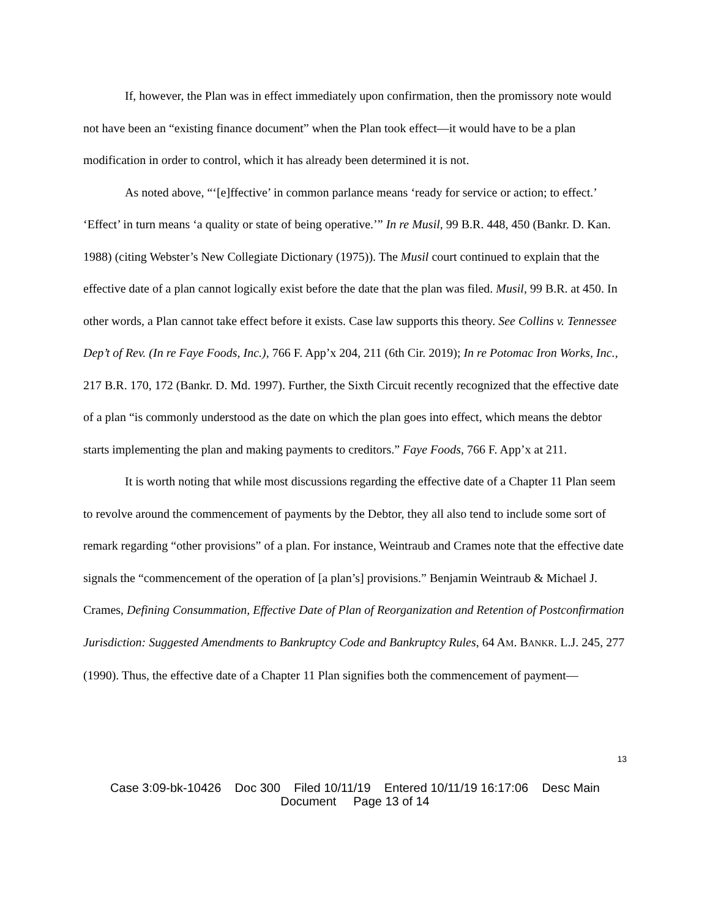If, however, the Plan was in effect immediately upon confirmation, then the promissory note would not have been an “existing finance document” when the Plan took effect—it would have to be a plan modification in order to control, which it has already been determined it is not.
As noted above, “‘[e]ffective’ in common parlance means ‘ready for service or action; to effect.’ ‘Effect’ in turn means ‘a quality or state of being operative.’” In re Musil, 99 B.R. 448, 450 (Bankr. D. Kan. 1988) (citing Webster’s New Collegiate Dictionary (1975)). The Musil court continued to explain that the effective date of a plan cannot logically exist before the date that the plan was filed. Musil, 99 B.R. at 450. In other words, a Plan cannot take effect before it exists. Case law supports this theory. See Collins v. Tennessee Dep’t of Rev. (In re Faye Foods, Inc.), 766 F. App’x 204, 211 (6th Cir. 2019); In re Potomac Iron Works, Inc., 217 B.R. 170, 172 (Bankr. D. Md. 1997). Further, the Sixth Circuit recently recognized that the effective date of a plan “is commonly understood as the date on which the plan goes into effect, which means the debtor starts implementing the plan and making payments to creditors.” Faye Foods, 766 F. App’x at 211.
It is worth noting that while most discussions regarding the effective date of a Chapter 11 Plan seem to revolve around the commencement of payments by the Debtor, they all also tend to include some sort of remark regarding “other provisions” of a plan. For instance, Weintraub and Crames note that the effective date signals the “commencement of the operation of [a plan’s] provisions.” Benjamin Weintraub & Michael J. Crames, Defining Consummation, Effective Date of Plan of Reorganization and Retention of Postconfirmation Jurisdiction: Suggested Amendments to Bankruptcy Code and Bankruptcy Rules, 64 AM. BANKR. L.J. 245, 277 (1990). Thus, the effective date of a Chapter 11 Plan signifies both the commencement of payment—
13
Case 3:09-bk-10426 Doc 300 Filed 10/11/19 Entered 10/11/19 16:17:06 Desc Main
Document Page 13 of 14